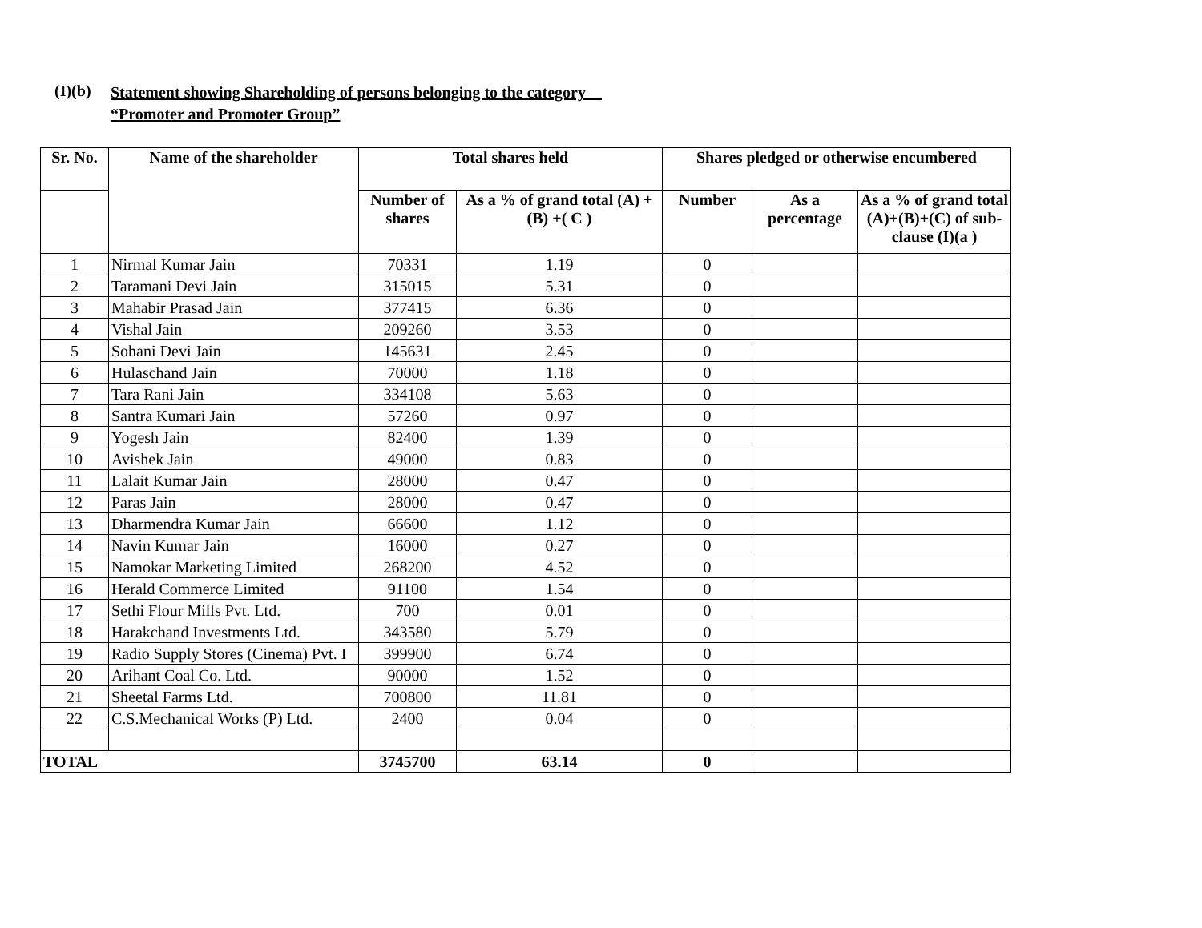(I)(b)
Statement showing Shareholding of persons belonging to the category
“Promoter and Promoter Group”
| Sr. No. | Name of the shareholder | Total shares held | | Shares pledged or otherwise encumbered | | |
| --- | --- | --- | --- | --- | --- | --- |
| | | Number of shares | As a % of grand total (A) +(B) +( C ) | Number | As a percentage | As a % of grand total (A)+(B)+(C) of sub-clause (I)(a ) |
| 1 | Nirmal Kumar Jain | 70331 | 1.19 | 0 | | |
| 2 | Taramani Devi Jain | 315015 | 5.31 | 0 | | |
| 3 | Mahabir Prasad Jain | 377415 | 6.36 | 0 | | |
| 4 | Vishal Jain | 209260 | 3.53 | 0 | | |
| 5 | Sohani Devi Jain | 145631 | 2.45 | 0 | | |
| 6 | Hulaschand Jain | 70000 | 1.18 | 0 | | |
| 7 | Tara Rani Jain | 334108 | 5.63 | 0 | | |
| 8 | Santra Kumari Jain | 57260 | 0.97 | 0 | | |
| 9 | Yogesh Jain | 82400 | 1.39 | 0 | | |
| 10 | Avishek Jain | 49000 | 0.83 | 0 | | |
| 11 | Lalait Kumar Jain | 28000 | 0.47 | 0 | | |
| 12 | Paras Jain | 28000 | 0.47 | 0 | | |
| 13 | Dharmendra Kumar Jain | 66600 | 1.12 | 0 | | |
| 14 | Navin Kumar Jain | 16000 | 0.27 | 0 | | |
| 15 | Namokar Marketing Limited | 268200 | 4.52 | 0 | | |
| 16 | Herald Commerce Limited | 91100 | 1.54 | 0 | | |
| 17 | Sethi Flour Mills Pvt. Ltd. | 700 | 0.01 | 0 | | |
| 18 | Harakchand Investments Ltd. | 343580 | 5.79 | 0 | | |
| 19 | Radio Supply Stores (Cinema) Pvt. I | 399900 | 6.74 | 0 | | |
| 20 | Arihant Coal Co. Ltd. | 90000 | 1.52 | 0 | | |
| 21 | Sheetal Farms Ltd. | 700800 | 11.81 | 0 | | |
| 22 | C.S.Mechanical Works (P) Ltd. | 2400 | 0.04 | 0 | | |
| TOTAL | | 3745700 | 63.14 | 0 | | |